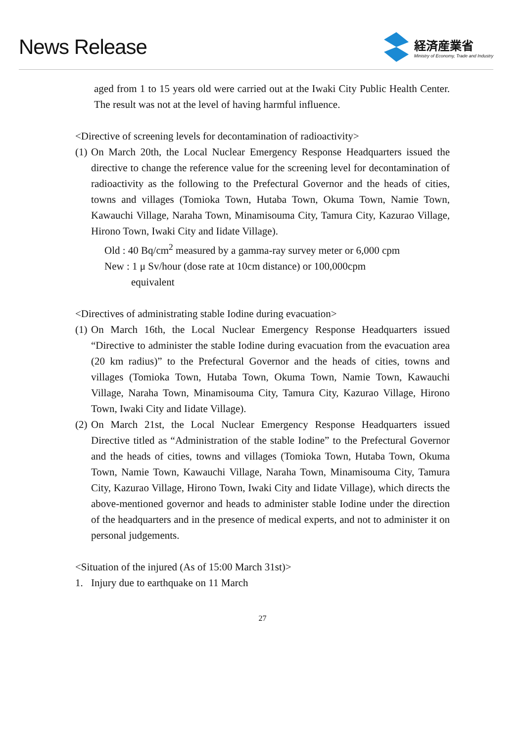News Release
経済産業省
Ministry of Economy, Trade and Industry
aged from 1 to 15 years old were carried out at the Iwaki City Public Health Center. The result was not at the level of having harmful influence.
<Directive of screening levels for decontamination of radioactivity>
(1)
On March 20th, the Local Nuclear Emergency Response Headquarters issued the directive to change the reference value for the screening level for decontamination of radioactivity as the following to the Prefectural Governor and the heads of cities, towns and villages (Tomioka Town, Hutaba Town, Okuma Town, Namie Town, Kawauchi Village, Naraha Town, Minamisouma City, Tamura City, Kazurao Village, Hirono Town, Iwaki City and Iidate Village).
Old : 40 Bq/cm<sup>2</sup> measured by a gamma-ray survey meter or 6,000 cpm
New : 1 μ Sv/hour (dose rate at 10cm distance) or 100,000cpm
equivalent
<Directives of administrating stable Iodine during evacuation>
(1)
On March 16th, the Local Nuclear Emergency Response Headquarters issued “Directive to administer the stable Iodine during evacuation from the evacuation area (20 km radius)” to the Prefectural Governor and the heads of cities, towns and villages (Tomioka Town, Hutaba Town, Okuma Town, Namie Town, Kawauchi Village, Naraha Town, Minamisouma City, Tamura City, Kazurao Village, Hirono Town, Iwaki City and Iidate Village).
(2)
On March 21st, the Local Nuclear Emergency Response Headquarters issued Directive titled as “Administration of the stable Iodine” to the Prefectural Governor and the heads of cities, towns and villages (Tomioka Town, Hutaba Town, Okuma Town, Namie Town, Kawauchi Village, Naraha Town, Minamisouma City, Tamura City, Kazurao Village, Hirono Town, Iwaki City and Iidate Village), which directs the above-mentioned governor and heads to administer stable Iodine under the direction of the headquarters and in the presence of medical experts, and not to administer it on personal judgements.
<Situation of the injured (As of 15:00 March 31st)>
1. Injury due to earthquake on 11 March
27